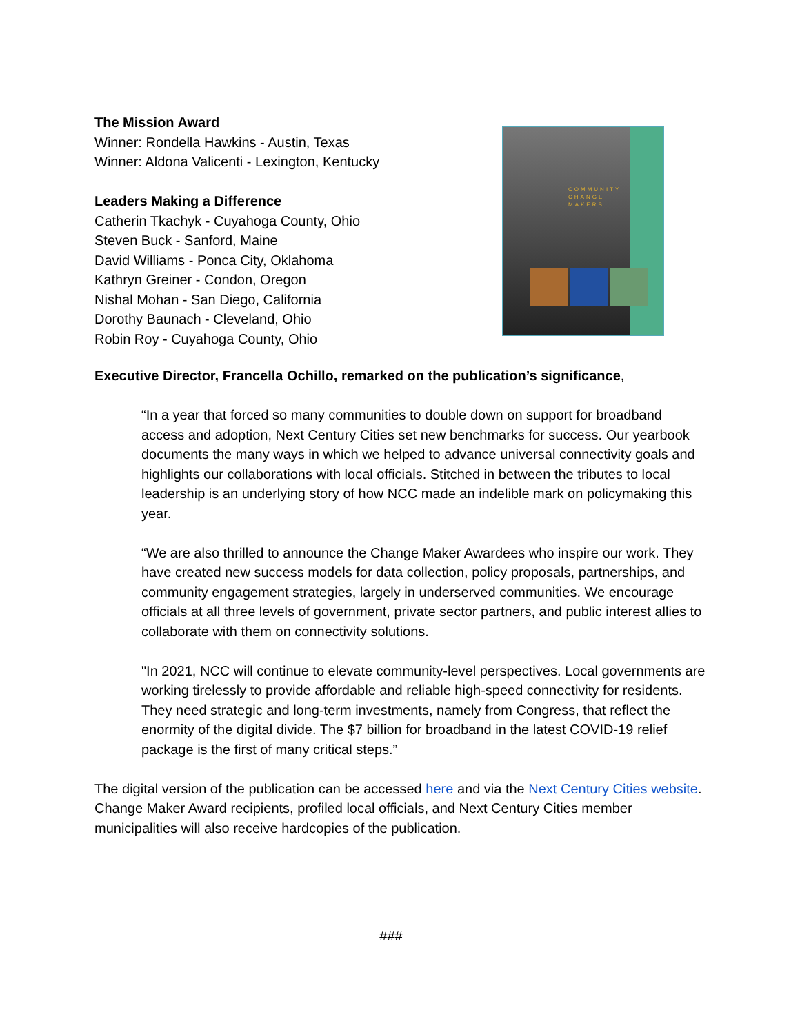The Mission Award
Winner: Rondella Hawkins - Austin, Texas
Winner: Aldona Valicenti - Lexington, Kentucky
Leaders Making a Difference
Catherin Tkachyk - Cuyahoga County, Ohio
Steven Buck - Sanford, Maine
David Williams - Ponca City, Oklahoma
Kathryn Greiner - Condon, Oregon
Nishal Mohan - San Diego, California
Dorothy Baunach - Cleveland, Ohio
Robin Roy - Cuyahoga County, Ohio
COMMUNITY
CHANGE
MAKERS
Executive Director, Francella Ochillo, remarked on the publication’s significance,
“In a year that forced so many communities to double down on support for broadband access and adoption, Next Century Cities set new benchmarks for success. Our yearbook documents the many ways in which we helped to advance universal connectivity goals and highlights our collaborations with local officials. Stitched in between the tributes to local leadership is an underlying story of how NCC made an indelible mark on policymaking this year.
“We are also thrilled to announce the Change Maker Awardees who inspire our work. They have created new success models for data collection, policy proposals, partnerships, and community engagement strategies, largely in underserved communities. We encourage officials at all three levels of government, private sector partners, and public interest allies to collaborate with them on connectivity solutions.
"In 2021, NCC will continue to elevate community-level perspectives. Local governments are working tirelessly to provide affordable and reliable high-speed connectivity for residents. They need strategic and long-term investments, namely from Congress, that reflect the enormity of the digital divide. The $7 billion for broadband in the latest COVID-19 relief package is the first of many critical steps.”
The digital version of the publication can be accessed here and via the Next Century Cities website. Change Maker Award recipients, profiled local officials, and Next Century Cities member municipalities will also receive hardcopies of the publication.
###